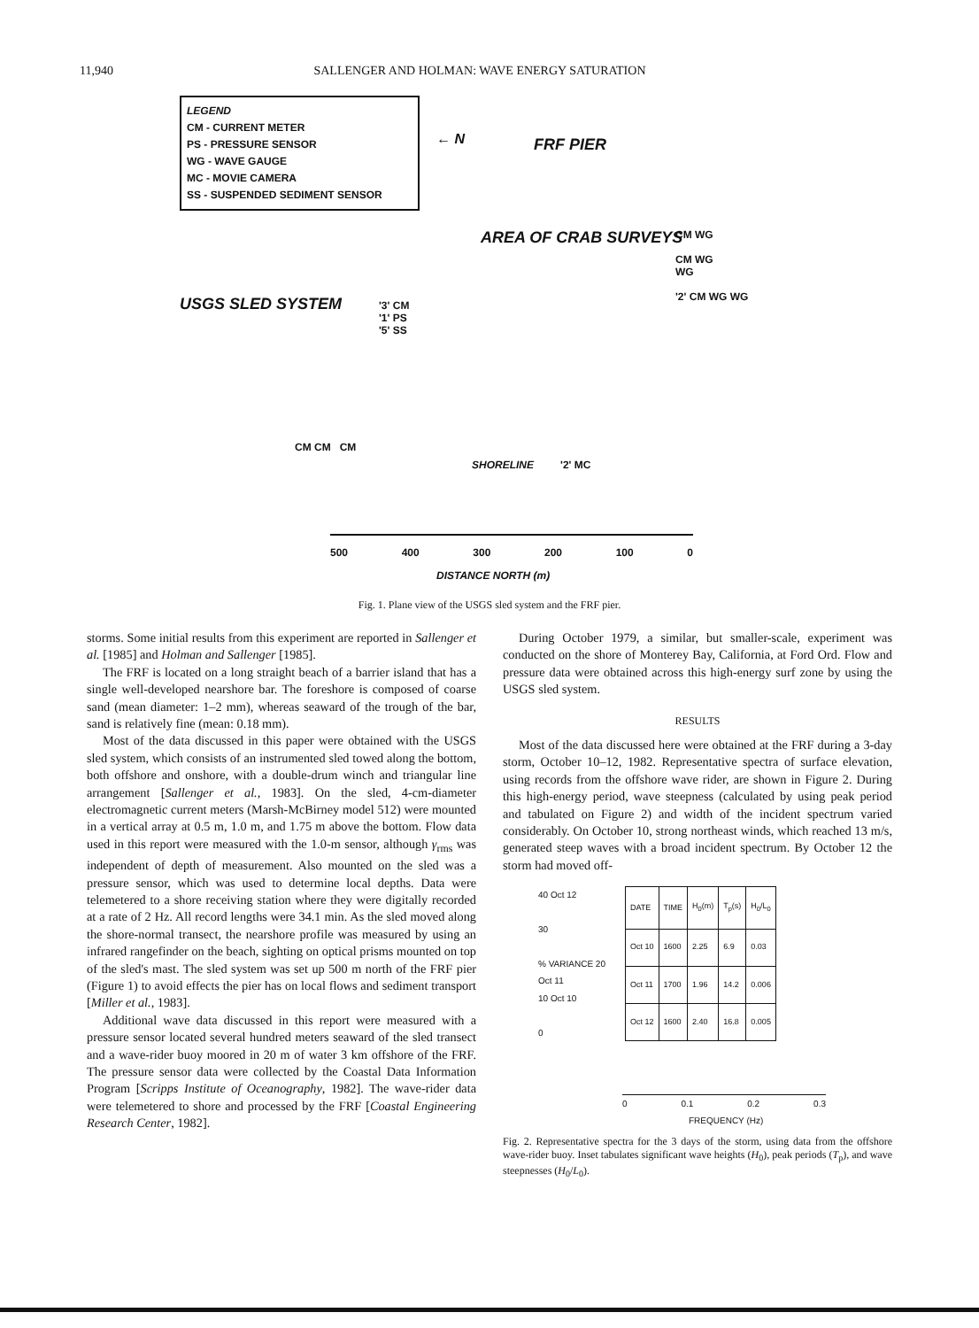11,940 SALLENGER AND HOLMAN: WAVE ENERGY SATURATION
LEGEND
CM - CURRENT METER
PS - PRESSURE SENSOR
WG - WAVE GAUGE
MC - MOVIE CAMERA
SS - SUSPENDED SEDIMENT SENSOR
← N FRF PIER
AREA OF CRAB SURVEYS
USGS SLED SYSTEM
'3' CM
'1' PS
'5' SS
CM WG
CM WG
WG
'2' CM WG WG
CM CM CM
SHORELINE '2' MC
500 400 300 200 100 0
DISTANCE NORTH (m)
Fig. 1. Plane view of the USGS sled system and the FRF pier.
storms. Some initial results from this experiment are reported in Sallenger et al. [1985] and Holman and Sallenger [1985].
The FRF is located on a long straight beach of a barrier island that has a single well-developed nearshore bar. The foreshore is composed of coarse sand (mean diameter: 1–2 mm), whereas seaward of the trough of the bar, sand is relatively fine (mean: 0.18 mm).
Most of the data discussed in this paper were obtained with the USGS sled system, which consists of an instrumented sled towed along the bottom, both offshore and onshore, with a double-drum winch and triangular line arrangement [Sallenger et al., 1983]. On the sled, 4-cm-diameter electromagnetic current meters (Marsh-McBirney model 512) were mounted in a vertical array at 0.5 m, 1.0 m, and 1.75 m above the bottom. Flow data used in this report were measured with the 1.0-m sensor, although γ<sub>rms</sub> was independent of depth of measurement. Also mounted on the sled was a pressure sensor, which was used to determine local depths. Data were telemetered to a shore receiving station where they were digitally recorded at a rate of 2 Hz. All record lengths were 34.1 min. As the sled moved along the shore-normal transect, the nearshore profile was measured by using an infrared rangefinder on the beach, sighting on optical prisms mounted on top of the sled's mast. The sled system was set up 500 m north of the FRF pier (Figure 1) to avoid effects the pier has on local flows and sediment transport [Miller et al., 1983].
Additional wave data discussed in this report were measured with a pressure sensor located several hundred meters seaward of the sled transect and a wave-rider buoy moored in 20 m of water 3 km offshore of the FRF. The pressure sensor data were collected by the Coastal Data Information Program [Scripps Institute of Oceanography, 1982]. The wave-rider data were telemetered to shore and processed by the FRF [Coastal Engineering Research Center, 1982].
During October 1979, a similar, but smaller-scale, experiment was conducted on the shore of Monterey Bay, California, at Ford Ord. Flow and pressure data were obtained across this high-energy surf zone by using the USGS sled system.
RESULTS
Most of the data discussed here were obtained at the FRF during a 3-day storm, October 10–12, 1982. Representative spectra of surface elevation, using records from the offshore wave rider, are shown in Figure 2. During this high-energy period, wave steepness (calculated by using peak period and tabulated on Figure 2) and width of the incident spectrum varied considerably. On October 10, strong northeast winds, which reached 13 m/s, generated steep waves with a broad incident spectrum. By October 12 the storm had moved off-
40 Oct 12
30
% VARIANCE 20
Oct 11
10 Oct 10
0
| DATE | TIME | H<sub>0</sub>(m) | T<sub>p</sub>(s) | H<sub>0</sub>/L<sub>0</sub> |
| --- | --- | --- | --- | --- |
| Oct 10 | 1600 | 2.25 | 6.9 | 0.03 |
| Oct 11 | 1700 | 1.96 | 14.2 | 0.006 |
| Oct 12 | 1600 | 2.40 | 16.8 | 0.005 |
0 0.1 0.2 0.3
FREQUENCY (Hz)
Fig. 2. Representative spectra for the 3 days of the storm, using data from the offshore wave-rider buoy. Inset tabulates significant wave heights (H<sub>0</sub>), peak periods (T<sub>p</sub>), and wave steepnesses (H<sub>0</sub>/L<sub>0</sub>).